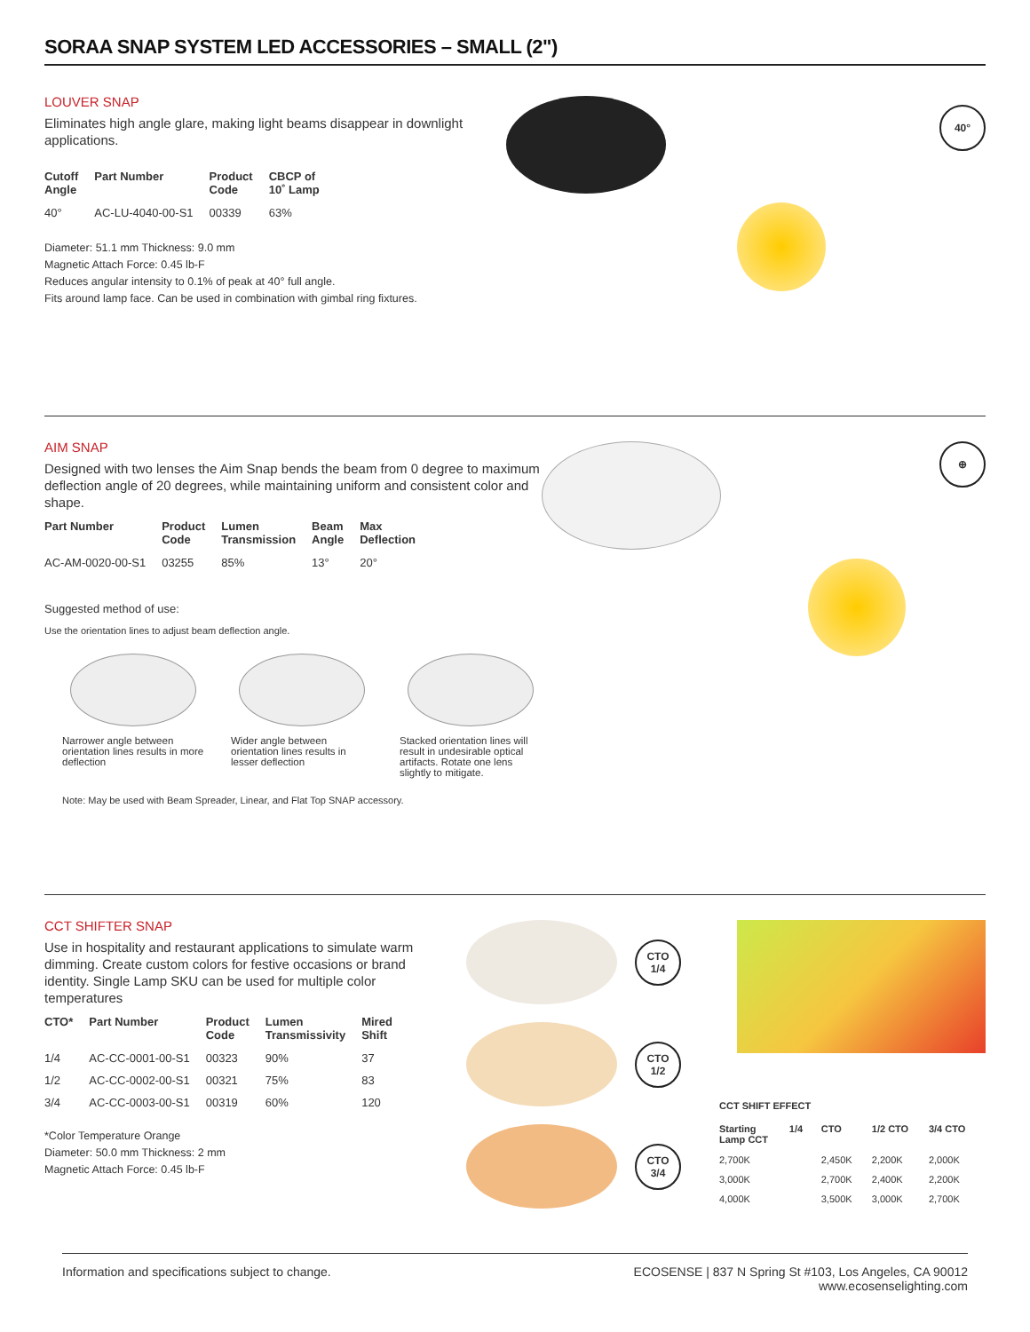SORAA SNAP SYSTEM LED ACCESSORIES – SMALL (2")
LOUVER SNAP
Eliminates high angle glare, making light beams disappear in downlight applications.
| Cutoff Angle | Part Number | Product Code | CBCP of 10˚ Lamp |
| --- | --- | --- | --- |
| 40° | AC-LU-4040-00-S1 | 00339 | 63% |
Diameter: 51.1 mm Thickness: 9.0 mm
Magnetic Attach Force: 0.45 lb-F
Reduces angular intensity to 0.1% of peak at 40° full angle.
Fits around lamp face. Can be used in combination with gimbal ring fixtures.
40°
AIM SNAP
Designed with two lenses the Aim Snap bends the beam from 0 degree to maximum deflection angle of 20 degrees, while maintaining uniform and consistent color and shape.
| Part Number | Product Code | Lumen Transmission | Beam Angle | Max Deflection |
| --- | --- | --- | --- | --- |
| AC-AM-0020-00-S1 | 03255 | 85% | 13° | 20° |
Suggested method of use:
Use the orientation lines to adjust beam deflection angle.
Narrower angle between orientation lines results in more deflection
Wider angle between orientation lines results in lesser deflection
Stacked orientation lines will result in undesirable optical artifacts. Rotate one lens slightly to mitigate.
Note: May be used with Beam Spreader, Linear, and Flat Top SNAP accessory.
⊕
CCT SHIFTER SNAP
Use in hospitality and restaurant applications to simulate warm dimming. Create custom colors for festive occasions or brand identity. Single Lamp SKU can be used for multiple color temperatures
| CTO* | Part Number | Product Code | Lumen Transmissivity | Mired Shift |
| --- | --- | --- | --- | --- |
| 1/4 | AC-CC-0001-00-S1 | 00323 | 90% | 37 |
| 1/2 | AC-CC-0002-00-S1 | 00321 | 75% | 83 |
| 3/4 | AC-CC-0003-00-S1 | 00319 | 60% | 120 |
*Color Temperature Orange
Diameter: 50.0 mm Thickness: 2 mm
Magnetic Attach Force: 0.45 lb-F
CTO
1/4
CTO
1/2
CTO
3/4
CCT SHIFT EFFECT
| Starting Lamp CCT | 1/4 | CTO | 1/2 CTO | 3/4 CTO |
| --- | --- | --- | --- | --- |
| 2,700K | | 2,450K | 2,200K | 2,000K |
| 3,000K | | 2,700K | 2,400K | 2,200K |
| 4,000K | | 3,500K | 3,000K | 2,700K |
Information and specifications subject to change. ECOSENSE | 837 N Spring St #103, Los Angeles, CA 90012
www.ecosenselighting.com